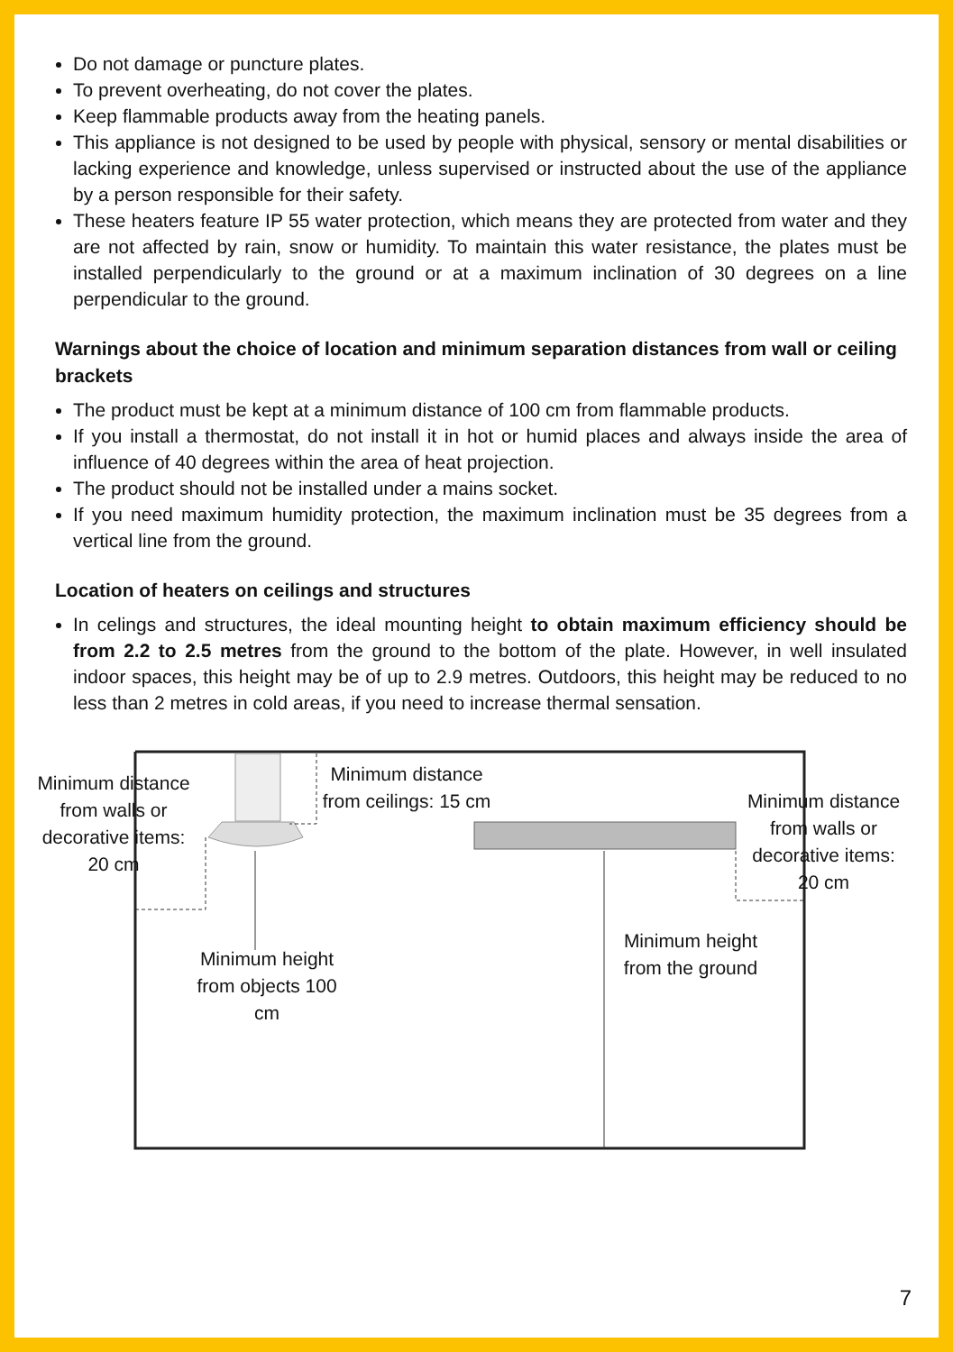Do not damage or puncture plates.
To prevent overheating, do not cover the plates.
Keep flammable products away from the heating panels.
This appliance is not designed to be used by people with physical, sensory or mental disabilities or lacking experience and knowledge, unless supervised or instructed about the use of the appliance by a person responsible for their safety.
These heaters feature IP 55 water protection, which means they are protected from water and they are not affected by rain, snow or humidity. To maintain this water resistance, the plates must be installed perpendicularly to the ground or at a maximum inclination of 30 degrees on a line perpendicular to the ground.
Warnings about the choice of location and minimum separation distances from wall or ceiling brackets
The product must be kept at a minimum distance of 100 cm from flammable products.
If you install a thermostat, do not install it in hot or humid places and always inside the area of influence of 40 degrees within the area of heat projection.
The product should not be installed under a mains socket.
If you need maximum humidity protection, the maximum inclination must be 35 degrees from a vertical line from the ground.
Location of heaters on ceilings and structures
In celings and structures, the ideal mounting height to obtain maximum efficiency should be from 2.2 to 2.5 metres from the ground to the bottom of the plate. However, in well insulated indoor spaces, this height may be of up to 2.9 metres. Outdoors, this height may be reduced to no less than 2 metres in cold areas, if you need to increase thermal sensation.
Minimum distance from walls or decorative items: 20 cm
Minimum distance from ceilings: 15 cm
Minimum distance from walls or decorative items: 20 cm
Minimum height from objects 100 cm
Minimum height from the ground
7